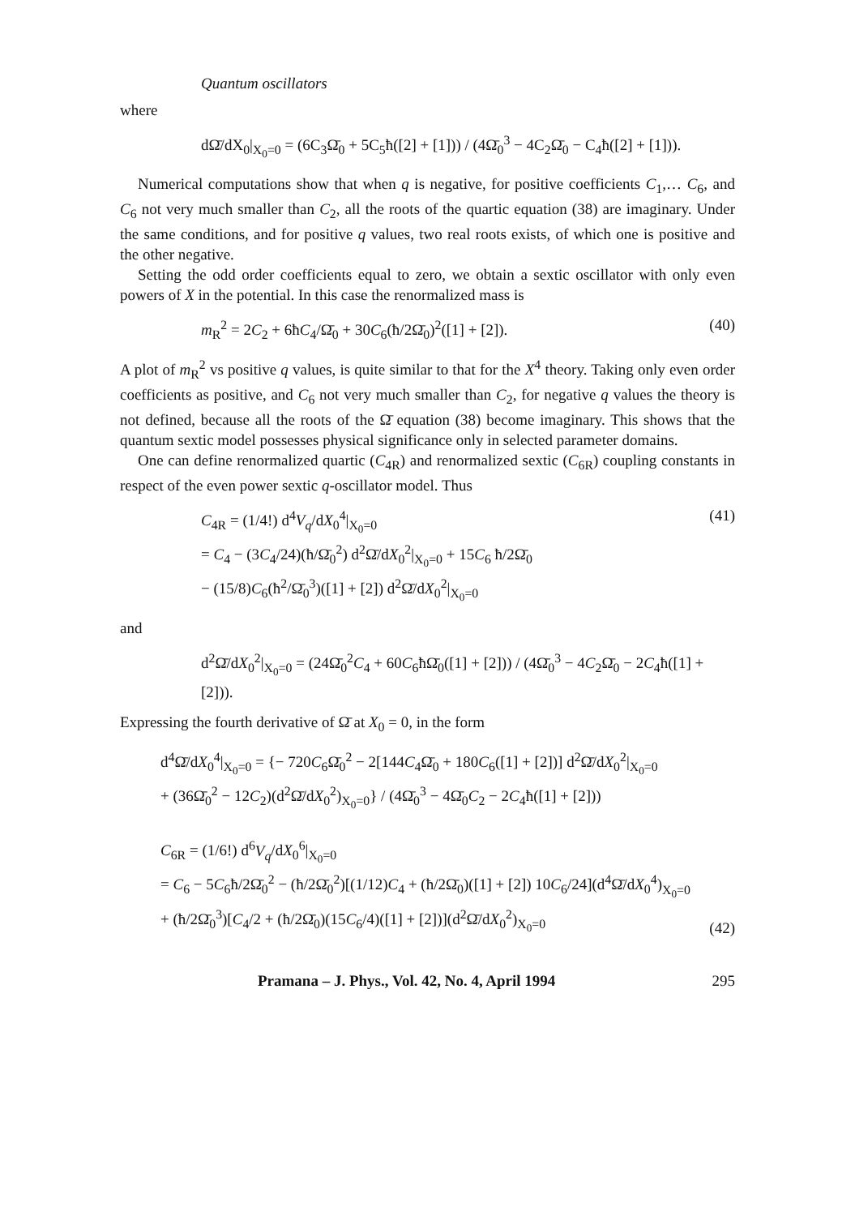Quantum oscillators
where
dΩ̄/dX<sub>0</sub>|<sub>X<sub>0</sub>=0</sub> = (6C<sub>3</sub>Ω̄<sub>0</sub> + 5C<sub>5</sub>ħ([2] + [1])) / (4Ω̄<sub>0</sub><sup>3</sup> − 4C<sub>2</sub>Ω̄<sub>0</sub> − C<sub>4</sub>ħ([2] + [1])).
Numerical computations show that when q is negative, for positive coefficients C<sub>1</sub>,… C<sub>6</sub>, and C<sub>6</sub> not very much smaller than C<sub>2</sub>, all the roots of the quartic equation (38) are imaginary. Under the same conditions, and for positive q values, two real roots exists, of which one is positive and the other negative.
Setting the odd order coefficients equal to zero, we obtain a sextic oscillator with only even powers of X in the potential. In this case the renormalized mass is
m<sub>R</sub><sup>2</sup> = 2C<sub>2</sub> + 6ħC<sub>4</sub>/Ω̄<sub>0</sub> + 30C<sub>6</sub>(ħ/2Ω̄<sub>0</sub>)<sup>2</sup>([1] + [2]). (40)
A plot of m<sub>R</sub><sup>2</sup> vs positive q values, is quite similar to that for the X<sup>4</sup> theory. Taking only even order coefficients as positive, and C<sub>6</sub> not very much smaller than C<sub>2</sub>, for negative q values the theory is not defined, because all the roots of the Ω̄ equation (38) become imaginary. This shows that the quantum sextic model possesses physical significance only in selected parameter domains.
One can define renormalized quartic (C<sub>4R</sub>) and renormalized sextic (C<sub>6R</sub>) coupling constants in respect of the even power sextic q-oscillator model. Thus
C<sub>4R</sub> = (1/4!) d<sup>4</sup>V<sub>q</sub>/dX<sub>0</sub><sup>4</sup>|<sub>X<sub>0</sub>=0</sub>
= C<sub>4</sub> − (3C<sub>4</sub>/24)(ħ/Ω̄<sub>0</sub><sup>2</sup>) d<sup>2</sup>Ω̄/dX<sub>0</sub><sup>2</sup>|<sub>X<sub>0</sub>=0</sub> + 15C<sub>6</sub> ħ/2Ω̄<sub>0</sub>
− (15/8)C<sub>6</sub>(ħ<sup>2</sup>/Ω̄<sub>0</sub><sup>3</sup>)([1] + [2]) d<sup>2</sup>Ω̄/dX<sub>0</sub><sup>2</sup>|<sub>X<sub>0</sub>=0</sub> (41)
and
d<sup>2</sup>Ω̄/dX<sub>0</sub><sup>2</sup>|<sub>X<sub>0</sub>=0</sub> = (24Ω̄<sub>0</sub><sup>2</sup>C<sub>4</sub> + 60C<sub>6</sub>ħΩ̄<sub>0</sub>([1] + [2])) / (4Ω̄<sub>0</sub><sup>3</sup> − 4C<sub>2</sub>Ω̄<sub>0</sub> − 2C<sub>4</sub>ħ([1] + [2])).
Expressing the fourth derivative of Ω̄ at X<sub>0</sub> = 0, in the form
d<sup>4</sup>Ω̄/dX<sub>0</sub><sup>4</sup>|<sub>X<sub>0</sub>=0</sub> = {− 720C<sub>6</sub>Ω̄<sub>0</sub><sup>2</sup> − 2[144C<sub>4</sub>Ω̄<sub>0</sub> + 180C<sub>6</sub>([1] + [2])] d<sup>2</sup>Ω̄/dX<sub>0</sub><sup>2</sup>|<sub>X<sub>0</sub>=0</sub>
+ (36Ω̄<sub>0</sub><sup>2</sup> − 12C<sub>2</sub>)(d<sup>2</sup>Ω̄/dX<sub>0</sub><sup>2</sup>)<sub>X<sub>0</sub>=0</sub>} / (4Ω̄<sub>0</sub><sup>3</sup> − 4Ω̄<sub>0</sub>C<sub>2</sub> − 2C<sub>4</sub>ħ([1] + [2]))
C<sub>6R</sub> = (1/6!) d<sup>6</sup>V<sub>q</sub>/dX<sub>0</sub><sup>6</sup>|<sub>X<sub>0</sub>=0</sub>
= C<sub>6</sub> − 5C<sub>6</sub>ħ/2Ω̄<sub>0</sub><sup>2</sup> − (ħ/2Ω̄<sub>0</sub><sup>2</sup>)[(1/12)C<sub>4</sub> + (ħ/2Ω̄<sub>0</sub>)([1] + [2]) 10C<sub>6</sub>/24](d<sup>4</sup>Ω̄/dX<sub>0</sub><sup>4</sup>)<sub>X<sub>0</sub>=0</sub>
+ (ħ/2Ω̄<sub>0</sub><sup>3</sup>)[C<sub>4</sub>/2 + (ħ/2Ω̄<sub>0</sub>)(15C<sub>6</sub>/4)([1] + [2])](d<sup>2</sup>Ω̄/dX<sub>0</sub><sup>2</sup>)<sub>X<sub>0</sub>=0</sub> (42)
Pramana – J. Phys., Vol. 42, No. 4, April 1994 295